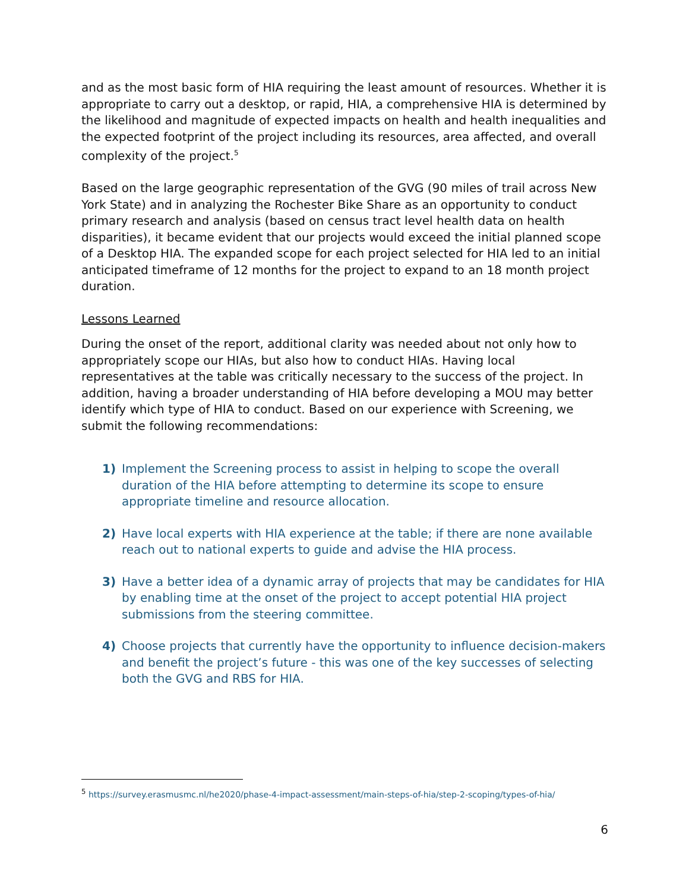and as the most basic form of HIA requiring the least amount of resources. Whether it is appropriate to carry out a desktop, or rapid, HIA, a comprehensive HIA is determined by the likelihood and magnitude of expected impacts on health and health inequalities and the expected footprint of the project including its resources, area affected, and overall complexity of the project.<sup>5</sup>
Based on the large geographic representation of the GVG (90 miles of trail across New York State) and in analyzing the Rochester Bike Share as an opportunity to conduct primary research and analysis (based on census tract level health data on health disparities), it became evident that our projects would exceed the initial planned scope of a Desktop HIA. The expanded scope for each project selected for HIA led to an initial anticipated timeframe of 12 months for the project to expand to an 18 month project duration.
Lessons Learned
During the onset of the report, additional clarity was needed about not only how to appropriately scope our HIAs, but also how to conduct HIAs. Having local representatives at the table was critically necessary to the success of the project. In addition, having a broader understanding of HIA before developing a MOU may better identify which type of HIA to conduct. Based on our experience with Screening, we submit the following recommendations:
1) Implement the Screening process to assist in helping to scope the overall duration of the HIA before attempting to determine its scope to ensure appropriate timeline and resource allocation.
2) Have local experts with HIA experience at the table; if there are none available reach out to national experts to guide and advise the HIA process.
3) Have a better idea of a dynamic array of projects that may be candidates for HIA by enabling time at the onset of the project to accept potential HIA project submissions from the steering committee.
4) Choose projects that currently have the opportunity to influence decision-makers and benefit the project’s future - this was one of the key successes of selecting both the GVG and RBS for HIA.
<sup>5</sup> https://survey.erasmusmc.nl/he2020/phase-4-impact-assessment/main-steps-of-hia/step-2-scoping/types-of-hia/
6